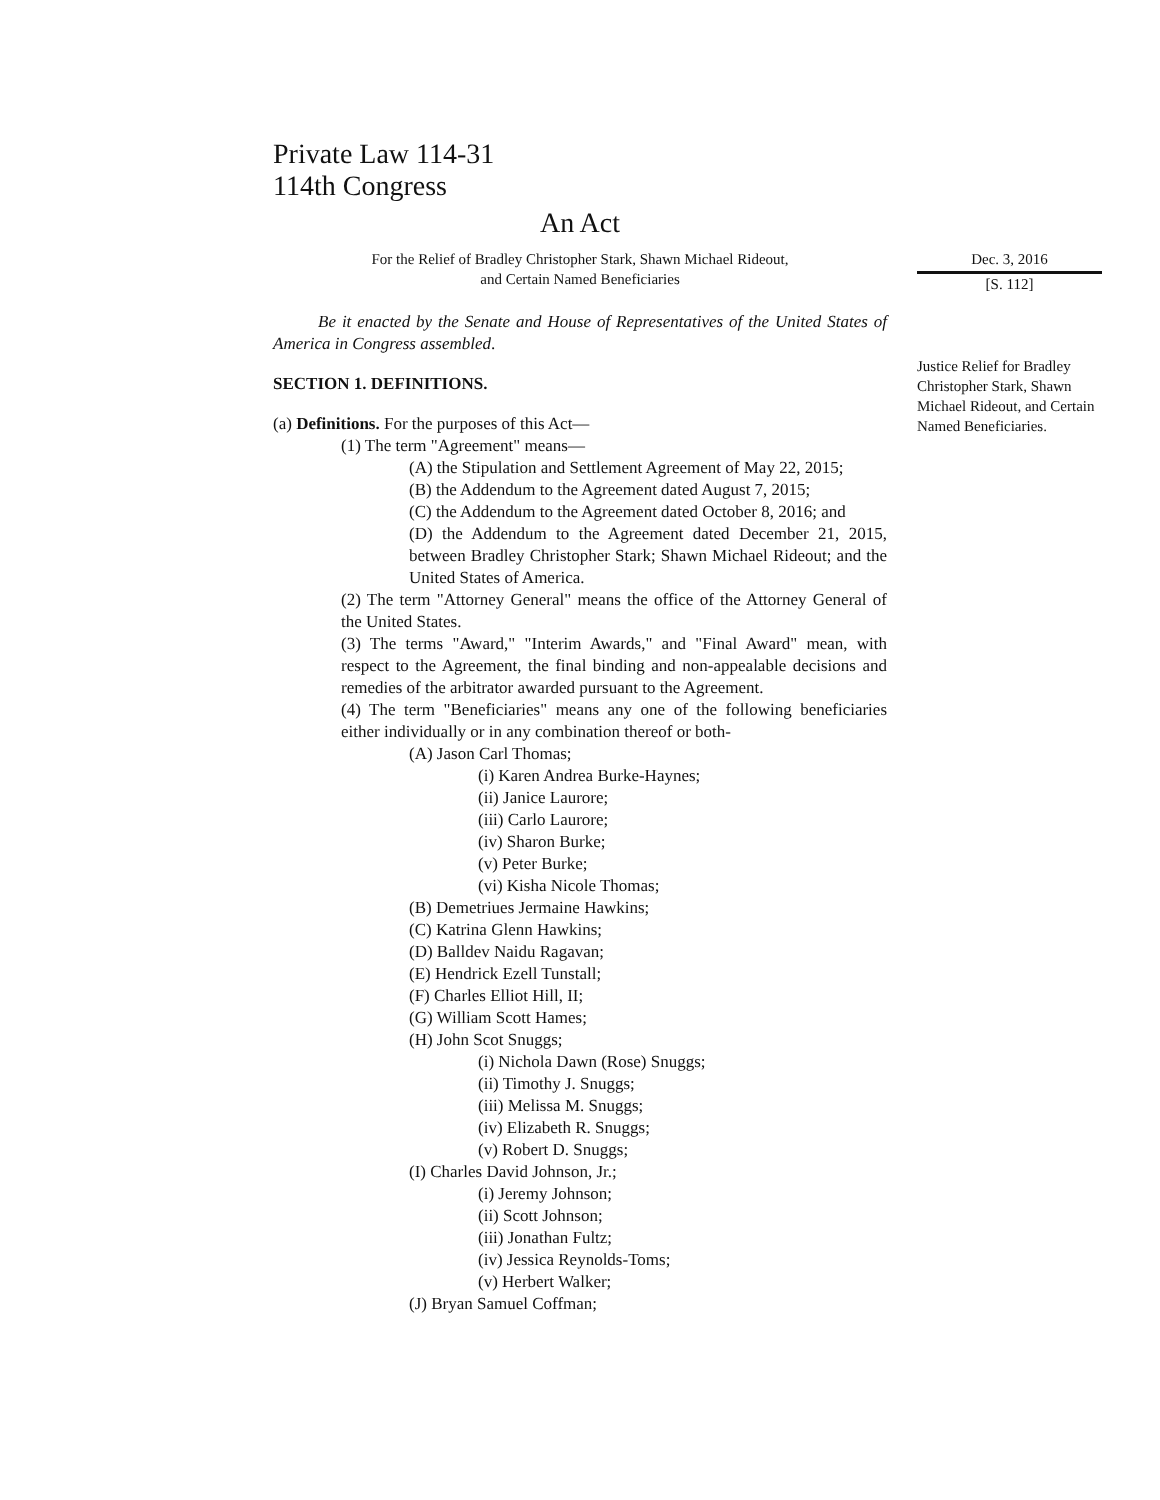Private Law 114-31
114th Congress
An Act
For the Relief of Bradley Christopher Stark, Shawn Michael Rideout,
and Certain Named Beneficiaries
Be it enacted by the Senate and House of Representatives of the United States of America in Congress assembled.
SECTION 1. DEFINITIONS.
(a) Definitions. For the purposes of this Act—
(1) The term "Agreement" means—
(A) the Stipulation and Settlement Agreement of May 22, 2015;
(B) the Addendum to the Agreement dated August 7, 2015;
(C) the Addendum to the Agreement dated October 8, 2016; and
(D) the Addendum to the Agreement dated December 21, 2015, between Bradley Christopher Stark; Shawn Michael Rideout; and the United States of America.
(2) The term "Attorney General" means the office of the Attorney General of the United States.
(3) The terms "Award," "Interim Awards," and "Final Award" mean, with respect to the Agreement, the final binding and non-appealable decisions and remedies of the arbitrator awarded pursuant to the Agreement.
(4) The term "Beneficiaries" means any one of the following beneficiaries either individually or in any combination thereof or both-
(A) Jason Carl Thomas;
(i) Karen Andrea Burke-Haynes;
(ii) Janice Laurore;
(iii) Carlo Laurore;
(iv) Sharon Burke;
(v) Peter Burke;
(vi) Kisha Nicole Thomas;
(B) Demetriues Jermaine Hawkins;
(C) Katrina Glenn Hawkins;
(D) Balldev Naidu Ragavan;
(E) Hendrick Ezell Tunstall;
(F) Charles Elliot Hill, II;
(G) William Scott Hames;
(H) John Scot Snuggs;
(i) Nichola Dawn (Rose) Snuggs;
(ii) Timothy J. Snuggs;
(iii) Melissa M. Snuggs;
(iv) Elizabeth R. Snuggs;
(v) Robert D. Snuggs;
(I) Charles David Johnson, Jr.;
(i) Jeremy Johnson;
(ii) Scott Johnson;
(iii) Jonathan Fultz;
(iv) Jessica Reynolds-Toms;
(v) Herbert Walker;
(J) Bryan Samuel Coffman;
Dec. 3, 2016
[S. 112]
Justice Relief for Bradley Christopher Stark, Shawn Michael Rideout, and Certain Named Beneficiaries.